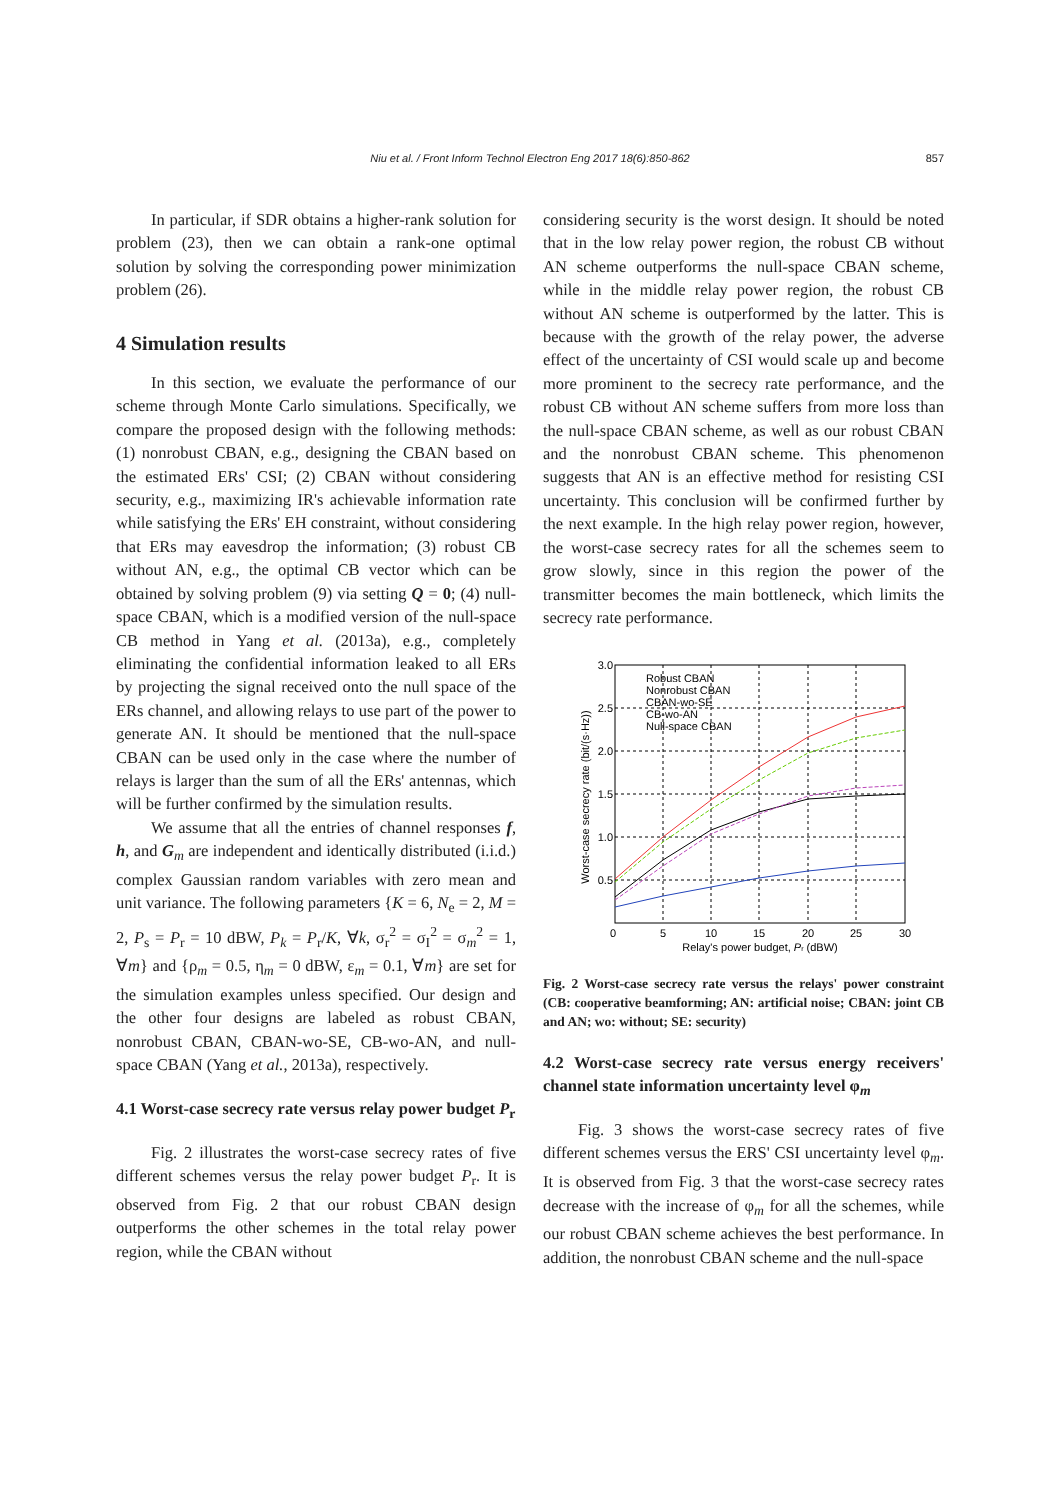Niu et al. / Front Inform Technol Electron Eng 2017 18(6):850-862
857
In particular, if SDR obtains a higher-rank solution for problem (23), then we can obtain a rank-one optimal solution by solving the corresponding power minimization problem (26).
4 Simulation results
In this section, we evaluate the performance of our scheme through Monte Carlo simulations. Specifically, we compare the proposed design with the following methods: (1) nonrobust CBAN, e.g., designing the CBAN based on the estimated ERs' CSI; (2) CBAN without considering security, e.g., maximizing IR's achievable information rate while satisfying the ERs' EH constraint, without considering that ERs may eavesdrop the information; (3) robust CB without AN, e.g., the optimal CB vector which can be obtained by solving problem (9) via setting Q = 0; (4) null-space CBAN, which is a modified version of the null-space CB method in Yang et al. (2013a), e.g., completely eliminating the confidential information leaked to all ERs by projecting the signal received onto the null space of the ERs channel, and allowing relays to use part of the power to generate AN. It should be mentioned that the null-space CBAN can be used only in the case where the number of relays is larger than the sum of all the ERs' antennas, which will be further confirmed by the simulation results.
We assume that all the entries of channel responses f, h, and G<sub>m</sub> are independent and identically distributed (i.i.d.) complex Gaussian random variables with zero mean and unit variance. The following parameters {K = 6, N<sub>e</sub> = 2, M = 2, P<sub>s</sub> = P<sub>r</sub> = 10 dBW, P<sub>k</sub> = P<sub>r</sub>/K, ∀k, σ<sub>r</sub><sup>2</sup> = σ<sub>I</sub><sup>2</sup> = σ<sub>m</sub><sup>2</sup> = 1, ∀m} and {ρ<sub>m</sub> = 0.5, η<sub>m</sub> = 0 dBW, ε<sub>m</sub> = 0.1, ∀m} are set for the simulation examples unless specified. Our design and the other four designs are labeled as robust CBAN, nonrobust CBAN, CBAN-wo-SE, CB-wo-AN, and null-space CBAN (Yang et al., 2013a), respectively.
4.1 Worst-case secrecy rate versus relay power budget P<sub>r</sub>
Fig. 2 illustrates the worst-case secrecy rates of five different schemes versus the relay power budget P<sub>r</sub>. It is observed from Fig. 2 that our robust CBAN design outperforms the other schemes in the total relay power region, while the CBAN without
considering security is the worst design. It should be noted that in the low relay power region, the robust CB without AN scheme outperforms the null-space CBAN scheme, while in the middle relay power region, the robust CB without AN scheme is outperformed by the latter. This is because with the growth of the relay power, the adverse effect of the uncertainty of CSI would scale up and become more prominent to the secrecy rate performance, and the robust CB without AN scheme suffers from more loss than the null-space CBAN scheme, as well as our robust CBAN and the nonrobust CBAN scheme. This phenomenon suggests that AN is an effective method for resisting CSI uncertainty. This conclusion will be confirmed further by the next example. In the high relay power region, however, the worst-case secrecy rates for all the schemes seem to grow slowly, since in this region the power of the transmitter becomes the main bottleneck, which limits the secrecy rate performance.
3.0
2.5
2.0
1.5
1.0
0.5
0
5
10
15
20
25
30
Relay's power budget, Pr (dBW)
Worst-case secrecy rate (bit/(s·Hz))
Robust CBAN
Nonrobust CBAN
CBAN-wo-SE
CB-wo-AN
Null-space CBAN
Fig. 2 Worst-case secrecy rate versus the relays' power constraint (CB: cooperative beamforming; AN: artificial noise; CBAN: joint CB and AN; wo: without; SE: security)
4.2 Worst-case secrecy rate versus energy receivers' channel state information uncertainty level φ<sub>m</sub>
Fig. 3 shows the worst-case secrecy rates of five different schemes versus the ERS' CSI uncertainty level φ<sub>m</sub>. It is observed from Fig. 3 that the worst-case secrecy rates decrease with the increase of φ<sub>m</sub> for all the schemes, while our robust CBAN scheme achieves the best performance. In addition, the nonrobust CBAN scheme and the null-space